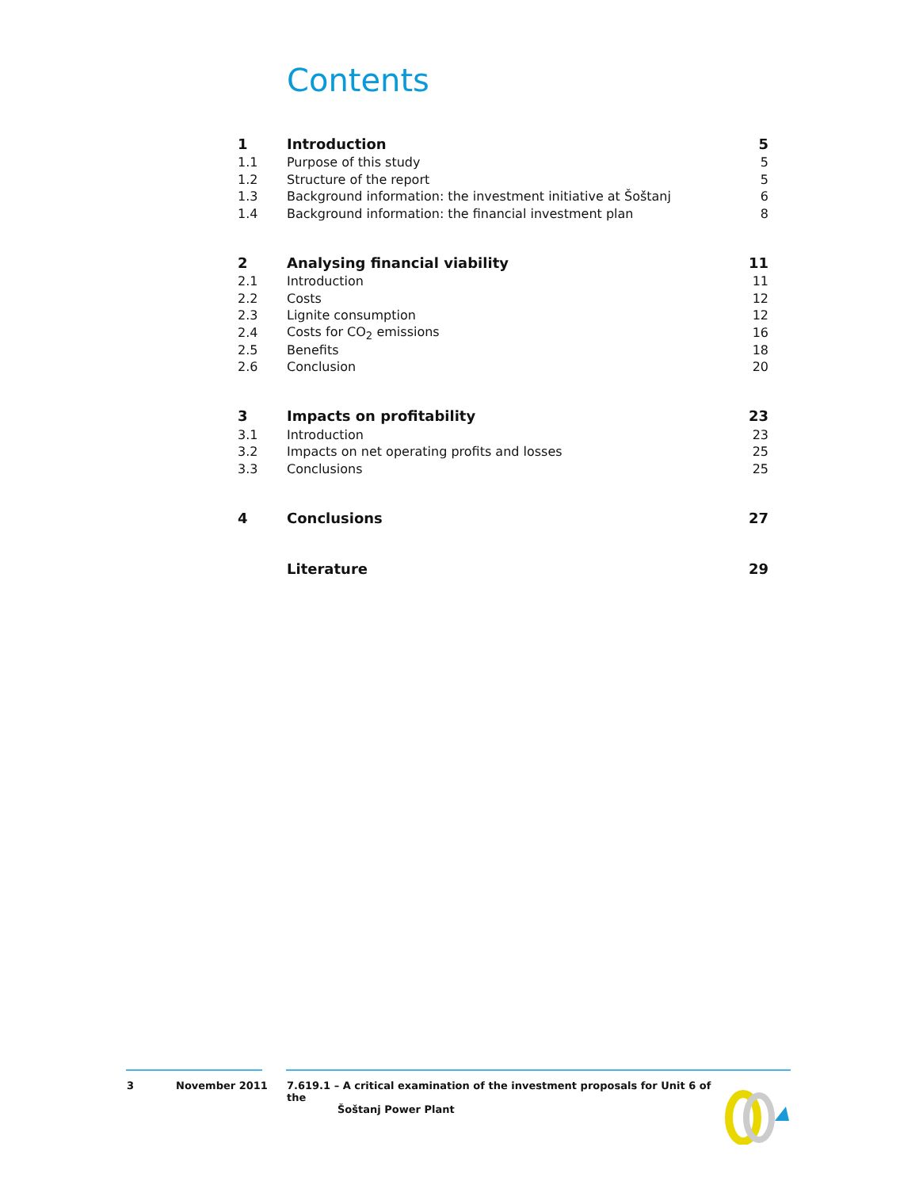Contents
| 1 | Introduction | 5 |
| 1.1 | Purpose of this study | 5 |
| 1.2 | Structure of the report | 5 |
| 1.3 | Background information: the investment initiative at Šoštanj | 6 |
| 1.4 | Background information: the financial investment plan | 8 |
| 2 | Analysing financial viability | 11 |
| 2.1 | Introduction | 11 |
| 2.2 | Costs | 12 |
| 2.3 | Lignite consumption | 12 |
| 2.4 | Costs for CO<sub>2</sub> emissions | 16 |
| 2.5 | Benefits | 18 |
| 2.6 | Conclusion | 20 |
| 3 | Impacts on profitability | 23 |
| 3.1 | Introduction | 23 |
| 3.2 | Impacts on net operating profits and losses | 25 |
| 3.3 | Conclusions | 25 |
| 4 | Conclusions | 27 |
| | Literature | 29 |
3 November 2011 7.619.1 – A critical examination of the investment proposals for Unit 6 of the
Šoštanj Power Plant